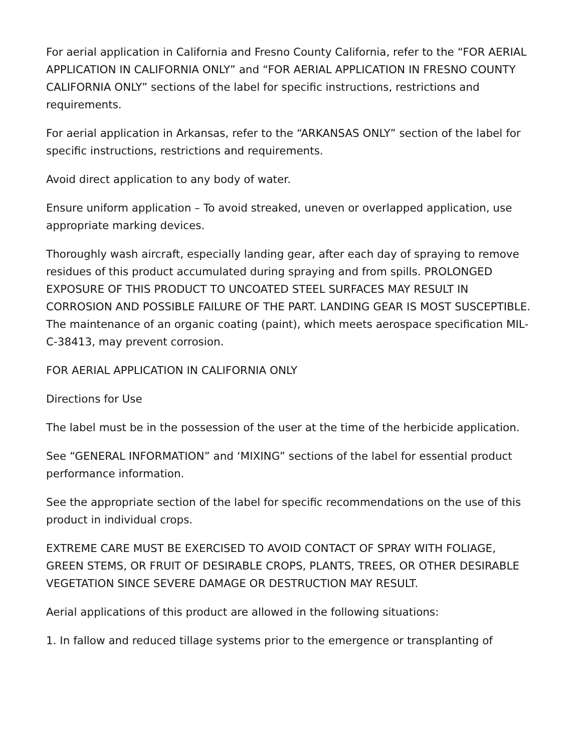For aerial application in California and Fresno County California, refer to the “FOR AERIAL APPLICATION IN CALIFORNIA ONLY” and “FOR AERIAL APPLICATION IN FRESNO COUNTY CALIFORNIA ONLY” sections of the label for specific instructions, restrictions and requirements.
For aerial application in Arkansas, refer to the “ARKANSAS ONLY” section of the label for specific instructions, restrictions and requirements.
Avoid direct application to any body of water.
Ensure uniform application – To avoid streaked, uneven or overlapped application, use appropriate marking devices.
Thoroughly wash aircraft, especially landing gear, after each day of spraying to remove residues of this product accumulated during spraying and from spills. PROLONGED EXPOSURE OF THIS PRODUCT TO UNCOATED STEEL SURFACES MAY RESULT IN CORROSION AND POSSIBLE FAILURE OF THE PART. LANDING GEAR IS MOST SUSCEPTIBLE. The maintenance of an organic coating (paint), which meets aerospace specification MIL-C-38413, may prevent corrosion.
FOR AERIAL APPLICATION IN CALIFORNIA ONLY
Directions for Use
The label must be in the possession of the user at the time of the herbicide application.
See “GENERAL INFORMATION” and ‘MIXING” sections of the label for essential product performance information.
See the appropriate section of the label for specific recommendations on the use of this product in individual crops.
EXTREME CARE MUST BE EXERCISED TO AVOID CONTACT OF SPRAY WITH FOLIAGE, GREEN STEMS, OR FRUIT OF DESIRABLE CROPS, PLANTS, TREES, OR OTHER DESIRABLE VEGETATION SINCE SEVERE DAMAGE OR DESTRUCTION MAY RESULT.
Aerial applications of this product are allowed in the following situations:
1. In fallow and reduced tillage systems prior to the emergence or transplanting of